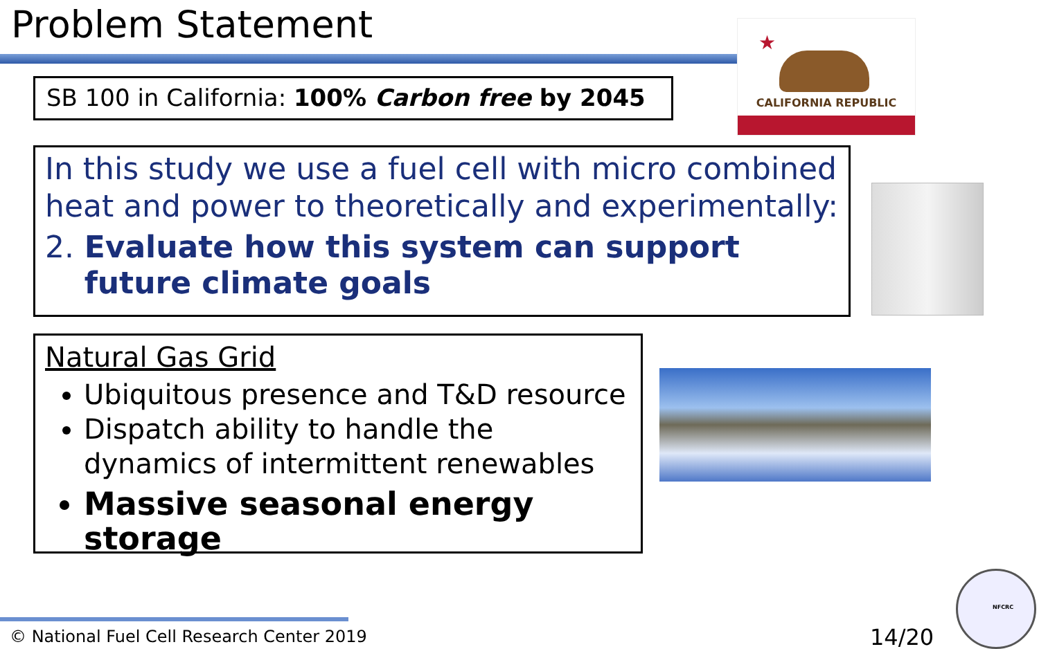Problem Statement
SB 100 in California: 100% Carbon free by 2045
★
CALIFORNIA REPUBLIC
In this study we use a fuel cell with micro combined heat and power to theoretically and experimentally:
2. Evaluate how this system can support future climate goals
Natural Gas Grid
Ubiquitous presence and T&D resource
Dispatch ability to handle the dynamics of intermittent renewables
Massive seasonal energy storage
© National Fuel Cell Research Center 2019
14/20
NFCRC